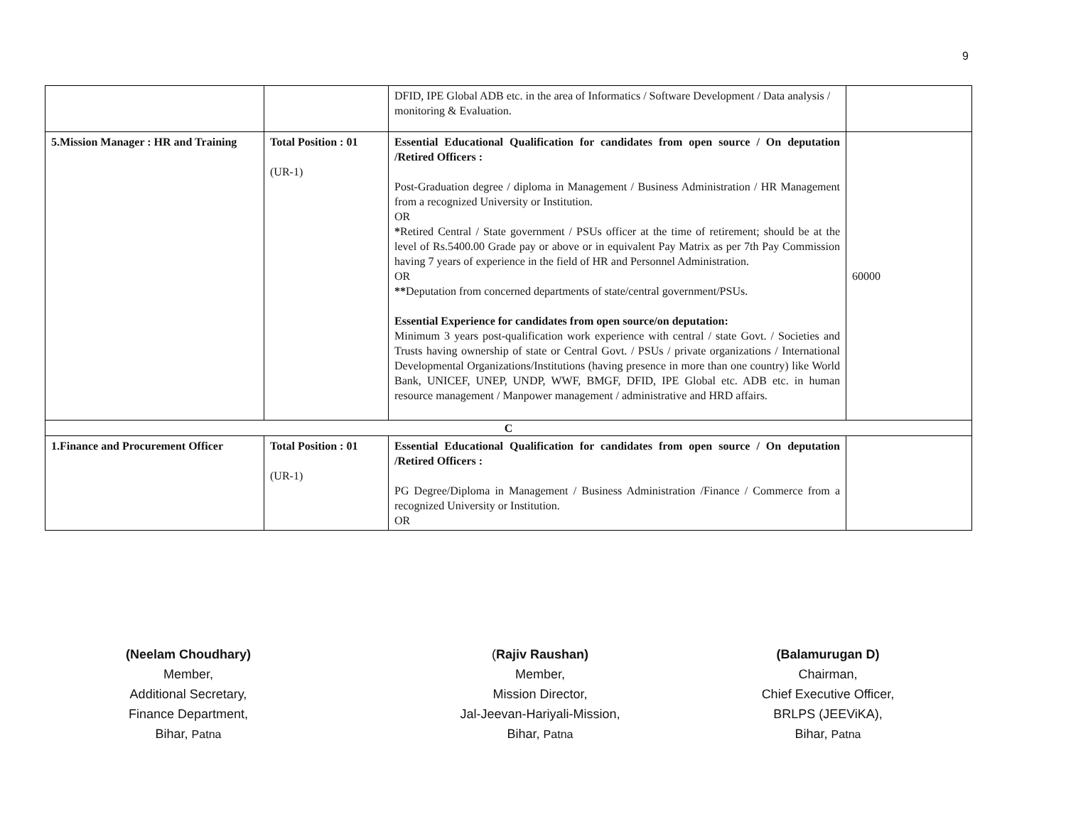9
| | | DFID, IPE Global ADB etc. in the area of Informatics / Software Development / Data analysis / monitoring & Evaluation. | |
| 5.Mission Manager : HR and Training | Total Position : 01 (UR-1) | Essential Educational Qualification for candidates from open source / On deputation /Retired Officers : Post-Graduation degree / diploma in Management / Business Administration / HR Management from a recognized University or Institution. OR * Retired Central / State government / PSUs officer at the time of retirement; should be at the level of Rs.5400.00 Grade pay or above or in equivalent Pay Matrix as per 7th Pay Commission having 7 years of experience in the field of HR and Personnel Administration. OR ** Deputation from concerned departments of state/central government/PSUs. Essential Experience for candidates from open source/on deputation: Minimum 3 years post-qualification work experience with central / state Govt. / Societies and Trusts having ownership of state or Central Govt. / PSUs / private organizations / International Developmental Organizations/Institutions (having presence in more than one country) like World Bank, UNICEF, UNEP, UNDP, WWF, BMGF, DFID, IPE Global etc. ADB etc. in human resource management / Manpower management / administrative and HRD affairs. | 60000 |
| C | | | |
| 1.Finance and Procurement Officer | Total Position : 01 (UR-1) | Essential Educational Qualification for candidates from open source / On deputation /Retired Officers : PG Degree/Diploma in Management / Business Administration /Finance / Commerce from a recognized University or Institution. OR | |
(Neelam Choudhary)
Member,
Additional Secretary,
Finance Department,
Bihar, Patna
(Rajiv Raushan)
Member,
Mission Director,
Jal-Jeevan-Hariyali-Mission,
Bihar, Patna
(Balamurugan D)
Chairman,
Chief Executive Officer,
BRLPS (JEEViKA),
Bihar, Patna